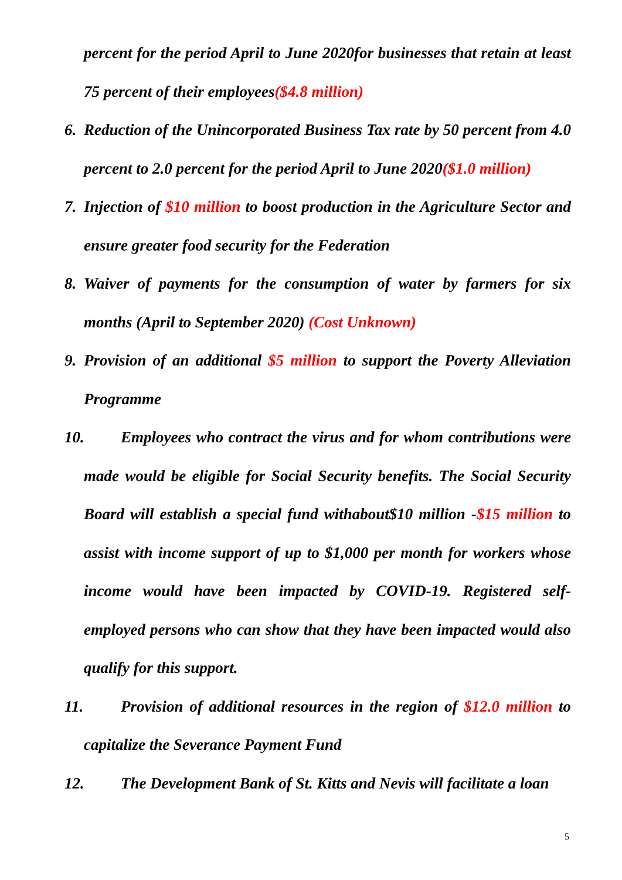percent for the period April to June 2020for businesses that retain at least 75 percent of their employees($4.8 million)
6. Reduction of the Unincorporated Business Tax rate by 50 percent from 4.0 percent to 2.0 percent for the period April to June 2020($1.0 million)
7. Injection of $10 million to boost production in the Agriculture Sector and ensure greater food security for the Federation
8. Waiver of payments for the consumption of water by farmers for six months (April to September 2020) (Cost Unknown)
9. Provision of an additional $5 million to support the Poverty Alleviation Programme
10. Employees who contract the virus and for whom contributions were made would be eligible for Social Security benefits. The Social Security Board will establish a special fund withabout$10 million -$15 million to assist with income support of up to $1,000 per month for workers whose income would have been impacted by COVID-19. Registered self-employed persons who can show that they have been impacted would also qualify for this support.
11. Provision of additional resources in the region of $12.0 million to capitalize the Severance Payment Fund
12. The Development Bank of St. Kitts and Nevis will facilitate a loan
5